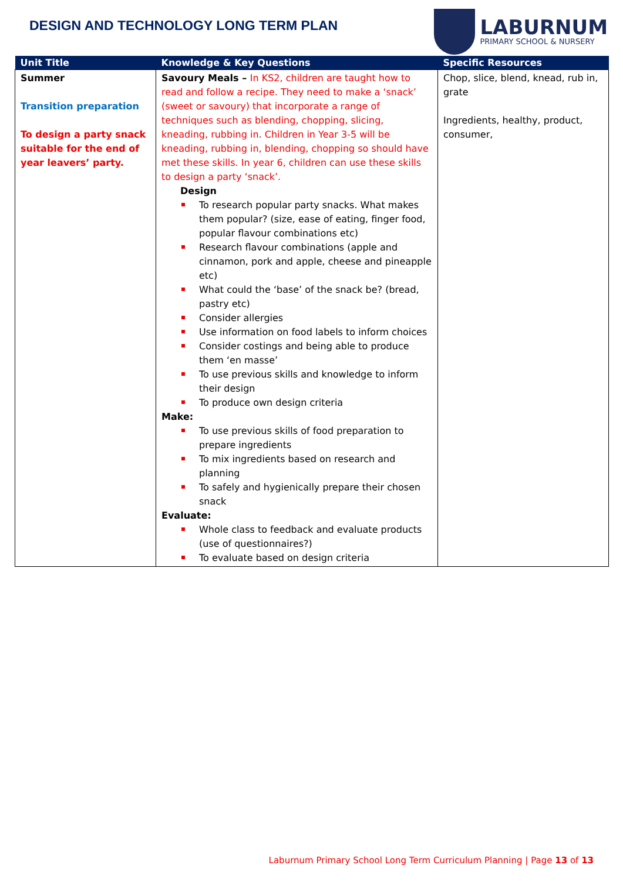DESIGN AND TECHNOLOGY LONG TERM PLAN
LABURNUM
PRIMARY SCHOOL & NURSERY
| Unit Title | Knowledge & Key Questions | Specific Resources |
| --- | --- | --- |
| Summer Transition preparation To design a party snack suitable for the end of year leavers’ party. | Savoury Meals – In KS2, children are taught how to read and follow a recipe. They need to make a ‘snack’ (sweet or savoury) that incorporate a range of techniques such as blending, chopping, slicing, kneading, rubbing in. Children in Year 3-5 will be kneading, rubbing in, blending, chopping so should have met these skills. In year 6, children can use these skills to design a party ‘snack’. Design To research popular party snacks. What makes them popular? (size, ease of eating, finger food, popular flavour combinations etc) Research flavour combinations (apple and cinnamon, pork and apple, cheese and pineapple etc) What could the ‘base’ of the snack be? (bread, pastry etc) Consider allergies Use information on food labels to inform choices Consider costings and being able to produce them ‘en masse’ To use previous skills and knowledge to inform their design To produce own design criteria Make: To use previous skills of food preparation to prepare ingredients To mix ingredients based on research and planning To safely and hygienically prepare their chosen snack Evaluate: Whole class to feedback and evaluate products (use of questionnaires?) To evaluate based on design criteria | Chop, slice, blend, knead, rub in, grate Ingredients, healthy, product, consumer, |
Laburnum Primary School Long Term Curriculum Planning | Page 13 of 13